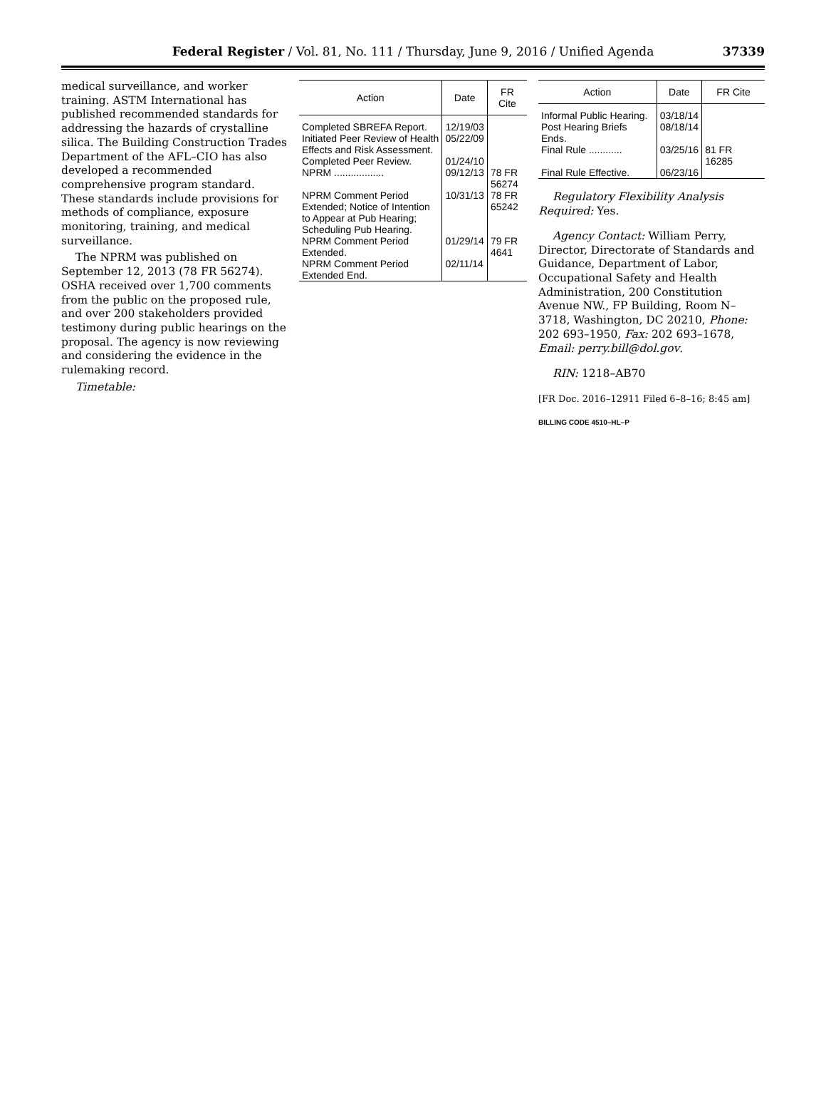Federal Register / Vol. 81, No. 111 / Thursday, June 9, 2016 / Unified Agenda
37339
medical surveillance, and worker training. ASTM International has published recommended standards for addressing the hazards of crystalline silica. The Building Construction Trades Department of the AFL–CIO has also developed a recommended comprehensive program standard. These standards include provisions for methods of compliance, exposure monitoring, training, and medical surveillance.
The NPRM was published on September 12, 2013 (78 FR 56274). OSHA received over 1,700 comments from the public on the proposed rule, and over 200 stakeholders provided testimony during public hearings on the proposal. The agency is now reviewing and considering the evidence in the rulemaking record.
Timetable:
| Action | Date | FR Cite |
| --- | --- | --- |
| Completed SBREFA Report. | 12/19/03 | |
| Initiated Peer Review of Health Effects and Risk Assessment. | 05/22/09 | |
| Completed Peer Review. | 01/24/10 | |
| NPRM .................. | 09/12/13 | 78 FR 56274 |
| NPRM Comment Period Extended; Notice of Intention to Appear at Pub Hearing; Scheduling Pub Hearing. | 10/31/13 | 78 FR 65242 |
| NPRM Comment Period Extended. | 01/29/14 | 79 FR 4641 |
| NPRM Comment Period Extended End. | 02/11/14 | |
| Action | Date | FR Cite |
| --- | --- | --- |
| Informal Public Hearing. | 03/18/14 | |
| Post Hearing Briefs Ends. | 08/18/14 | |
| Final Rule ............ | 03/25/16 | 81 FR 16285 |
| Final Rule Effective. | 06/23/16 | |
Regulatory Flexibility Analysis Required: Yes.
Agency Contact: William Perry, Director, Directorate of Standards and Guidance, Department of Labor, Occupational Safety and Health Administration, 200 Constitution Avenue NW., FP Building, Room N–3718, Washington, DC 20210, Phone: 202 693–1950, Fax: 202 693–1678, Email: perry.bill@dol.gov.
RIN: 1218–AB70
[FR Doc. 2016–12911 Filed 6–8–16; 8:45 am]
BILLING CODE 4510–HL–P